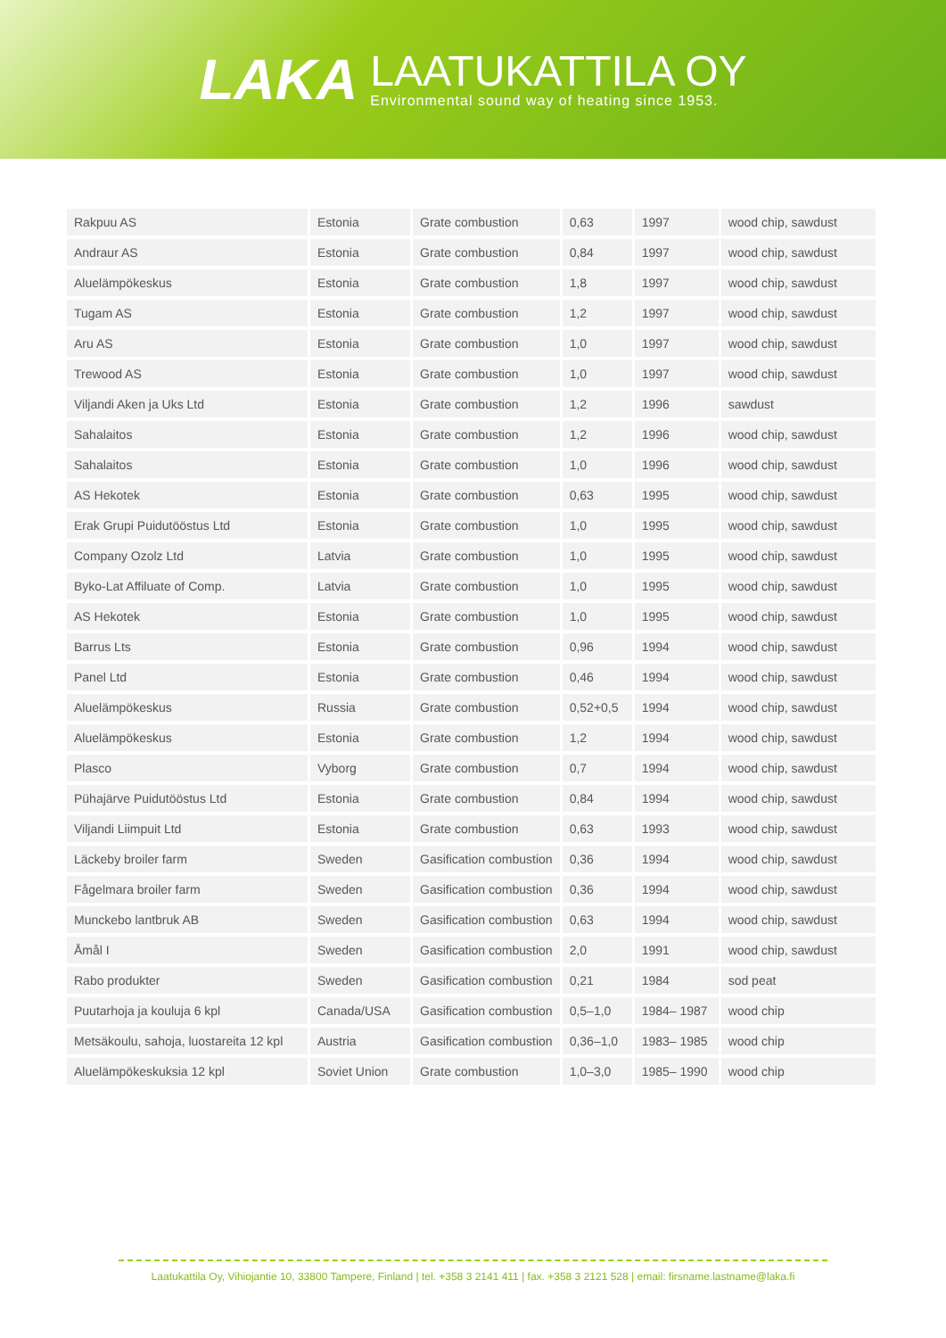LAKA
LAATUKATTILA OY
Environmental sound way of heating since 1953.
| Rakpuu AS | Estonia | Grate combustion | 0,63 | 1997 | wood chip, sawdust |
| Andraur AS | Estonia | Grate combustion | 0,84 | 1997 | wood chip, sawdust |
| Aluelämpökeskus | Estonia | Grate combustion | 1,8 | 1997 | wood chip, sawdust |
| Tugam AS | Estonia | Grate combustion | 1,2 | 1997 | wood chip, sawdust |
| Aru AS | Estonia | Grate combustion | 1,0 | 1997 | wood chip, sawdust |
| Trewood AS | Estonia | Grate combustion | 1,0 | 1997 | wood chip, sawdust |
| Viljandi Aken ja Uks Ltd | Estonia | Grate combustion | 1,2 | 1996 | sawdust |
| Sahalaitos | Estonia | Grate combustion | 1,2 | 1996 | wood chip, sawdust |
| Sahalaitos | Estonia | Grate combustion | 1,0 | 1996 | wood chip, sawdust |
| AS Hekotek | Estonia | Grate combustion | 0,63 | 1995 | wood chip, sawdust |
| Erak Grupi Puidutööstus Ltd | Estonia | Grate combustion | 1,0 | 1995 | wood chip, sawdust |
| Company Ozolz Ltd | Latvia | Grate combustion | 1,0 | 1995 | wood chip, sawdust |
| Byko-Lat Affiluate of Comp. | Latvia | Grate combustion | 1,0 | 1995 | wood chip, sawdust |
| AS Hekotek | Estonia | Grate combustion | 1,0 | 1995 | wood chip, sawdust |
| Barrus Lts | Estonia | Grate combustion | 0,96 | 1994 | wood chip, sawdust |
| Panel Ltd | Estonia | Grate combustion | 0,46 | 1994 | wood chip, sawdust |
| Aluelämpökeskus | Russia | Grate combustion | 0,52+0,5 | 1994 | wood chip, sawdust |
| Aluelämpökeskus | Estonia | Grate combustion | 1,2 | 1994 | wood chip, sawdust |
| Plasco | Vyborg | Grate combustion | 0,7 | 1994 | wood chip, sawdust |
| Pühajärve Puidutööstus Ltd | Estonia | Grate combustion | 0,84 | 1994 | wood chip, sawdust |
| Viljandi Liimpuit Ltd | Estonia | Grate combustion | 0,63 | 1993 | wood chip, sawdust |
| Läckeby broiler farm | Sweden | Gasification combustion | 0,36 | 1994 | wood chip, sawdust |
| Fågelmara broiler farm | Sweden | Gasification combustion | 0,36 | 1994 | wood chip, sawdust |
| Munckebo lantbruk AB | Sweden | Gasification combustion | 0,63 | 1994 | wood chip, sawdust |
| Åmål I | Sweden | Gasification combustion | 2,0 | 1991 | wood chip, sawdust |
| Rabo produkter | Sweden | Gasification combustion | 0,21 | 1984 | sod peat |
| Puutarhoja ja kouluja 6 kpl | Canada/USA | Gasification combustion | 0,5–1,0 | 1984– 1987 | wood chip |
| Metsäkoulu, sahoja, luostareita 12 kpl | Austria | Gasification combustion | 0,36–1,0 | 1983– 1985 | wood chip |
| Aluelämpökeskuksia 12 kpl | Soviet Union | Grate combustion | 1,0–3,0 | 1985– 1990 | wood chip |
Laatukattila Oy, Vihiojantie 10, 33800 Tampere, Finland | tel. +358 3 2141 411 | fax. +358 3 2121 528 | email: firsname.lastname@laka.fi